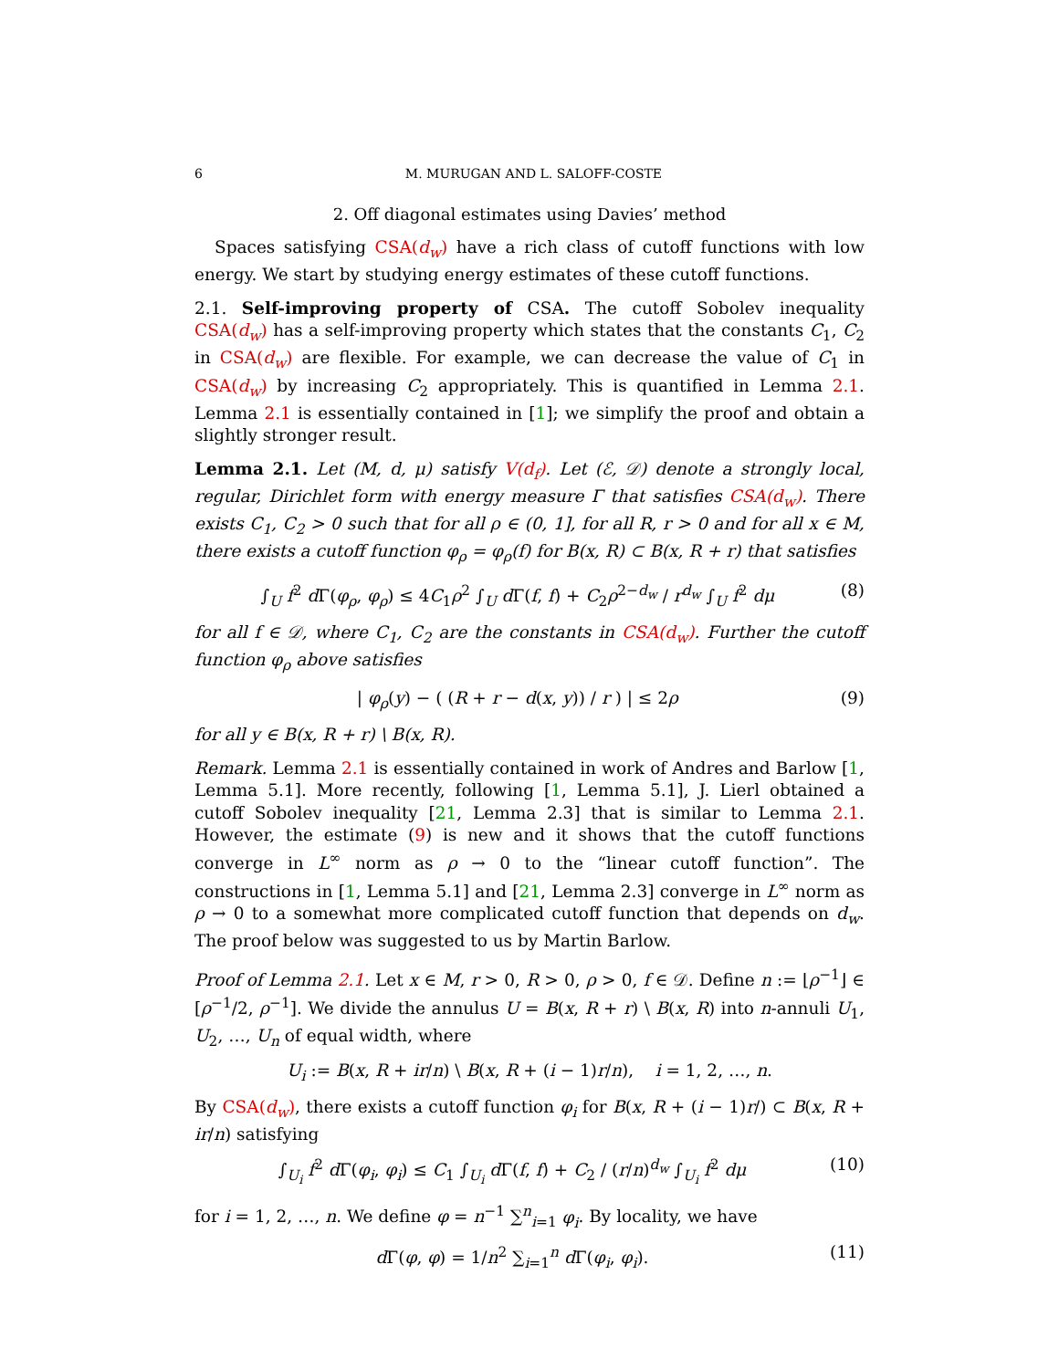6 M. MURUGAN AND L. SALOFF-COSTE
2. Off diagonal estimates using Davies’ method
Spaces satisfying CSA(d<sub>w</sub>) have a rich class of cutoff functions with low energy. We start by studying energy estimates of these cutoff functions.
2.1. Self-improving property of CSA. The cutoff Sobolev inequality CSA(d<sub>w</sub>) has a self-improving property which states that the constants C<sub>1</sub>, C<sub>2</sub> in CSA(d<sub>w</sub>) are flexible. For example, we can decrease the value of C<sub>1</sub> in CSA(d<sub>w</sub>) by increasing C<sub>2</sub> appropriately. This is quantified in Lemma 2.1. Lemma 2.1 is essentially contained in [1]; we simplify the proof and obtain a slightly stronger result.
Lemma 2.1. Let (M, d, μ) satisfy V(d<sub>f</sub>). Let (ℰ, 𝒟) denote a strongly local, regular, Dirichlet form with energy measure Γ that satisfies CSA(d<sub>w</sub>). There exists C<sub>1</sub>, C<sub>2</sub> > 0 such that for all ρ ∈ (0, 1], for all R, r > 0 and for all x ∈ M, there exists a cutoff function φ<sub>ρ</sub> = φ<sub>ρ</sub>(f) for B(x, R) ⊂ B(x, R + r) that satisfies
∫<sub>U</sub> f<sup>2</sup> d Γ(φ<sub>ρ</sub>, φ<sub>ρ</sub>) ≤ 4C<sub>1</sub>ρ<sup>2</sup> ∫<sub>U</sub> d Γ(f, f) + C<sub>2</sub>ρ<sup>2−d<sub>w</sub></sup> / r<sup>d<sub>w</sub></sup> ∫<sub>U</sub> f<sup>2</sup> dμ (8)
for all f ∈ 𝒟, where C<sub>1</sub>, C<sub>2</sub> are the constants in CSA(d<sub>w</sub>). Further the cutoff function φ<sub>ρ</sub> above satisfies
| φ<sub>ρ</sub>(y) − ( (R + r − d(x, y)) / r ) | ≤ 2ρ (9)
for all y ∈ B(x, R + r) \ B(x, R).
Remark. Lemma 2.1 is essentially contained in work of Andres and Barlow [1, Lemma 5.1]. More recently, following [1, Lemma 5.1], J. Lierl obtained a cutoff Sobolev inequality [21, Lemma 2.3] that is similar to Lemma 2.1. However, the estimate (9) is new and it shows that the cutoff functions converge in L<sup>∞</sup> norm as ρ → 0 to the “linear cutoff function”. The constructions in [1, Lemma 5.1] and [21, Lemma 2.3] converge in L<sup>∞</sup> norm as ρ → 0 to a somewhat more complicated cutoff function that depends on d<sub>w</sub>. The proof below was suggested to us by Martin Barlow.
Proof of Lemma 2.1. Let x ∈ M, r > 0, R > 0, ρ > 0, f ∈ 𝒟. Define n := ⌊ρ<sup>−1</sup>⌋ ∈ [ρ<sup>−1</sup>/2, ρ<sup>−1</sup>]. We divide the annulus U = B(x, R + r) \ B(x, R) into n-annuli U<sub>1</sub>, U<sub>2</sub>, …, U<sub>n</sub> of equal width, where
U<sub>i</sub> := B(x, R + ir/n) \ B(x, R + (i − 1)r/n), i = 1, 2, …, n.
By CSA(d<sub>w</sub>), there exists a cutoff function φ<sub>i</sub> for B(x, R + (i − 1)r/) ⊂ B(x, R + ir/n) satisfying
∫<sub>U<sub>i</sub></sub> f<sup>2</sup> d Γ(φ<sub>i</sub>, φ<sub>i</sub>) ≤ C<sub>1</sub> ∫<sub>U<sub>i</sub></sub> d Γ(f, f) + C<sub>2</sub> / (r/n)<sup>d<sub>w</sub></sup> ∫<sub>U<sub>i</sub></sub> f<sup>2</sup> dμ (10)
for i = 1, 2, …, n. We define φ = n<sup>−1</sup> ∑<sup>n</sup><sub>i=1</sub> φ<sub>i</sub>. By locality, we have
d Γ(φ, φ) = 1/n<sup>2</sup> ∑<sub>i=1</sub><sup>n</sup> d Γ(φ<sub>i</sub>, φ<sub>i</sub>). (11)